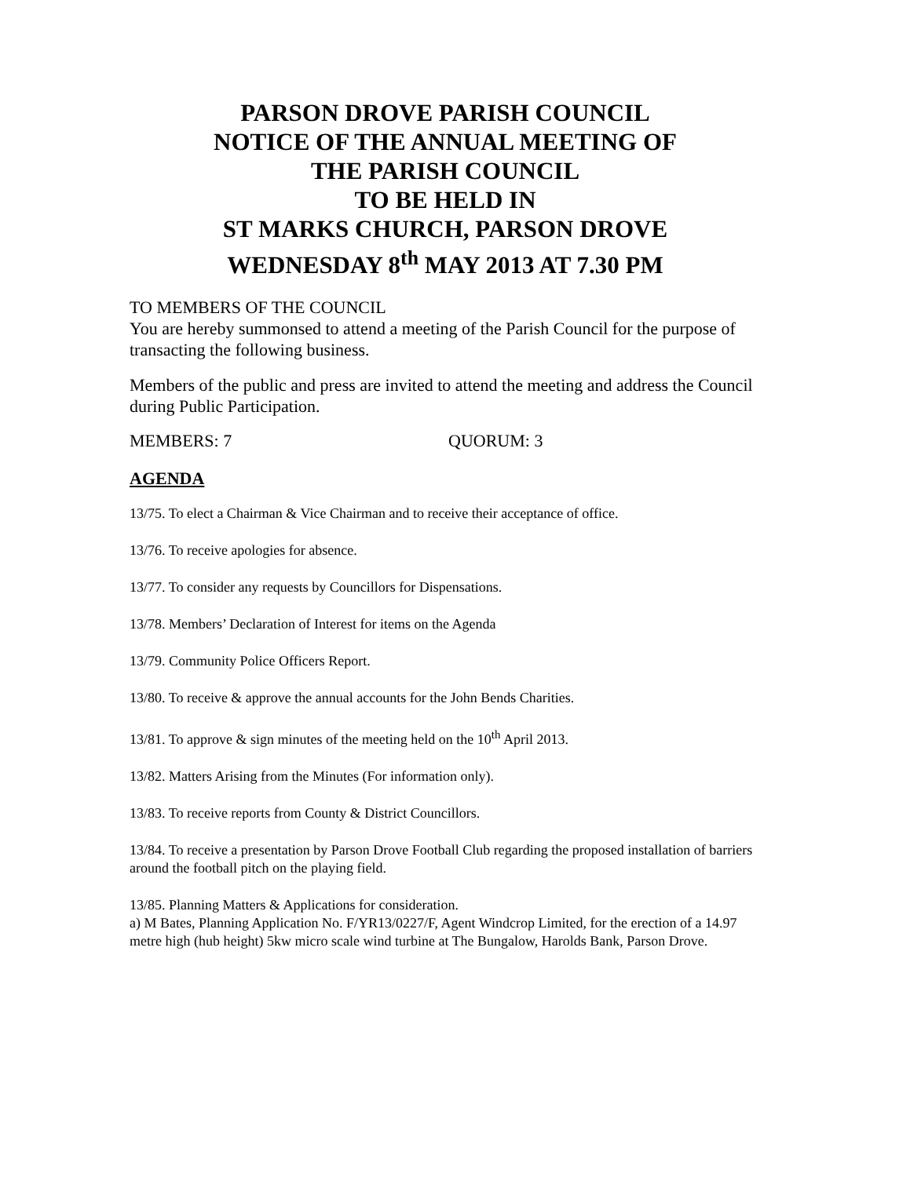PARSON DROVE PARISH COUNCIL
NOTICE OF THE ANNUAL MEETING OF
THE PARISH COUNCIL
TO BE HELD IN
ST MARKS CHURCH, PARSON DROVE
WEDNESDAY 8<sup>th</sup> MAY 2013 AT 7.30 PM
TO MEMBERS OF THE COUNCIL
You are hereby summonsed to attend a meeting of the Parish Council for the purpose of transacting the following business.
Members of the public and press are invited to attend the meeting and address the Council during Public Participation.
MEMBERS: 7 QUORUM: 3
AGENDA
13/75. To elect a Chairman & Vice Chairman and to receive their acceptance of office.
13/76. To receive apologies for absence.
13/77. To consider any requests by Councillors for Dispensations.
13/78. Members’ Declaration of Interest for items on the Agenda
13/79. Community Police Officers Report.
13/80. To receive & approve the annual accounts for the John Bends Charities.
13/81. To approve & sign minutes of the meeting held on the 10<sup>th</sup> April 2013.
13/82. Matters Arising from the Minutes (For information only).
13/83. To receive reports from County & District Councillors.
13/84. To receive a presentation by Parson Drove Football Club regarding the proposed installation of barriers around the football pitch on the playing field.
13/85. Planning Matters & Applications for consideration.
a) M Bates, Planning Application No. F/YR13/0227/F, Agent Windcrop Limited, for the erection of a 14.97 metre high (hub height) 5kw micro scale wind turbine at The Bungalow, Harolds Bank, Parson Drove.